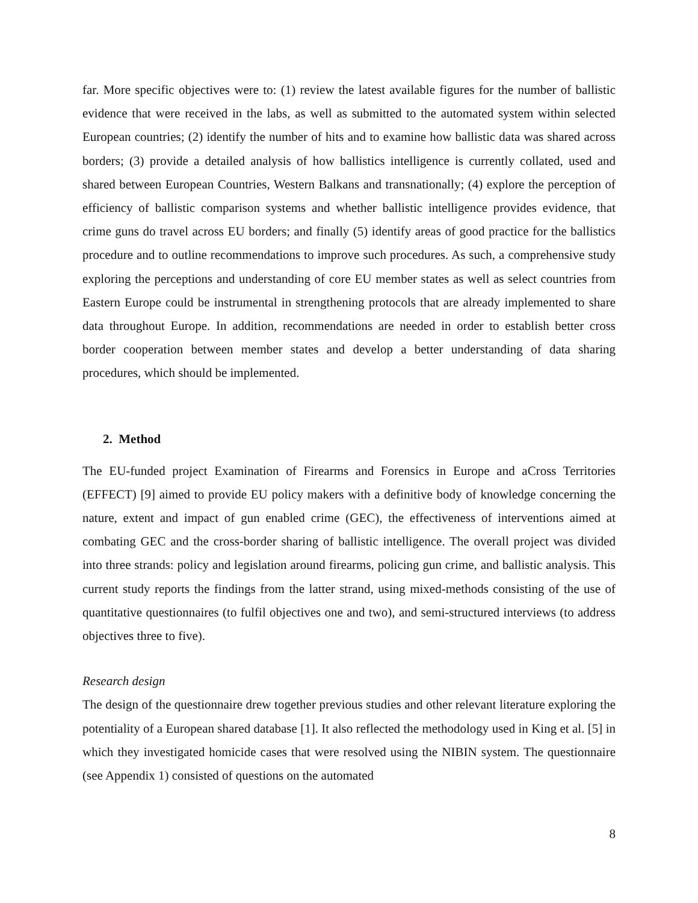far. More specific objectives were to: (1) review the latest available figures for the number of ballistic evidence that were received in the labs, as well as submitted to the automated system within selected European countries; (2) identify the number of hits and to examine how ballistic data was shared across borders; (3) provide a detailed analysis of how ballistics intelligence is currently collated, used and shared between European Countries, Western Balkans and transnationally; (4) explore the perception of efficiency of ballistic comparison systems and whether ballistic intelligence provides evidence, that crime guns do travel across EU borders; and finally (5) identify areas of good practice for the ballistics procedure and to outline recommendations to improve such procedures. As such, a comprehensive study exploring the perceptions and understanding of core EU member states as well as select countries from Eastern Europe could be instrumental in strengthening protocols that are already implemented to share data throughout Europe. In addition, recommendations are needed in order to establish better cross border cooperation between member states and develop a better understanding of data sharing procedures, which should be implemented.
2. Method
The EU-funded project Examination of Firearms and Forensics in Europe and aCross Territories (EFFECT) [9] aimed to provide EU policy makers with a definitive body of knowledge concerning the nature, extent and impact of gun enabled crime (GEC), the effectiveness of interventions aimed at combating GEC and the cross-border sharing of ballistic intelligence. The overall project was divided into three strands: policy and legislation around firearms, policing gun crime, and ballistic analysis. This current study reports the findings from the latter strand, using mixed-methods consisting of the use of quantitative questionnaires (to fulfil objectives one and two), and semi-structured interviews (to address objectives three to five).
Research design
The design of the questionnaire drew together previous studies and other relevant literature exploring the potentiality of a European shared database [1]. It also reflected the methodology used in King et al. [5] in which they investigated homicide cases that were resolved using the NIBIN system. The questionnaire (see Appendix 1) consisted of questions on the automated
8